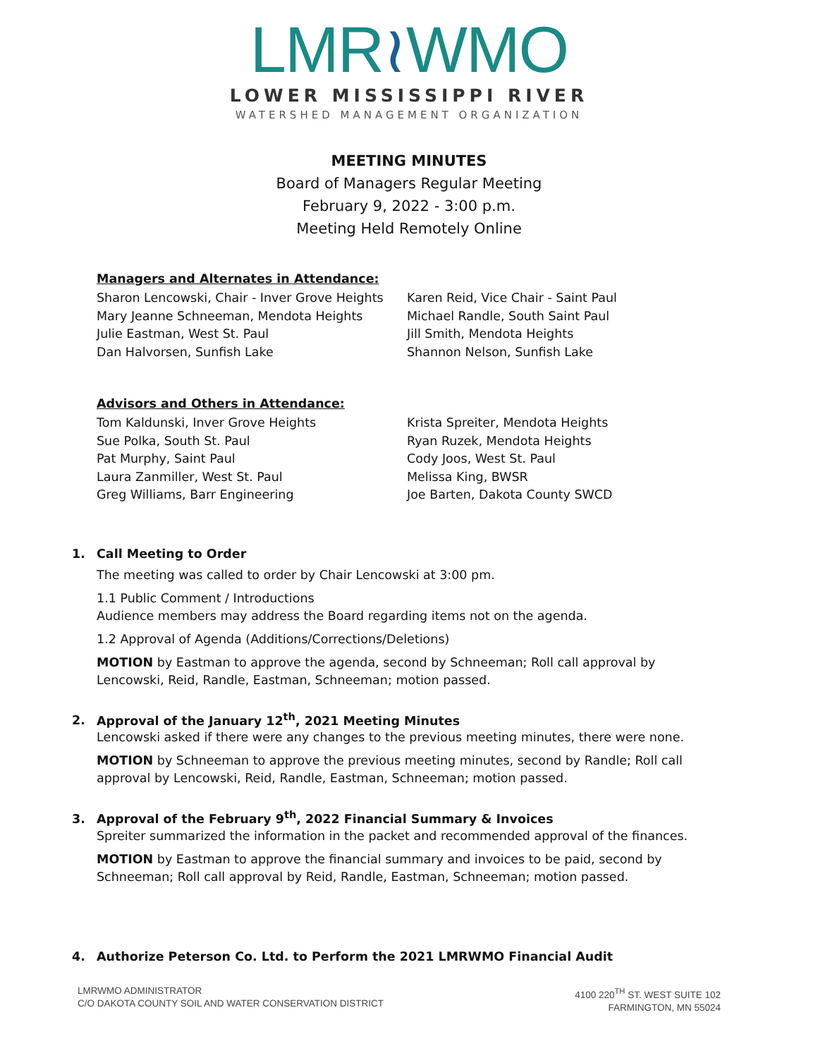LMR≀WMO
LOWER MISSISSIPPI RIVER
WATERSHED MANAGEMENT ORGANIZATION
MEETING MINUTES
Board of Managers Regular Meeting
February 9, 2022 - 3:00 p.m.
Meeting Held Remotely Online
Managers and Alternates in Attendance:
Sharon Lencowski, Chair - Inver Grove Heights
Mary Jeanne Schneeman, Mendota Heights
Julie Eastman, West St. Paul
Dan Halvorsen, Sunfish Lake
Karen Reid, Vice Chair - Saint Paul
Michael Randle, South Saint Paul
Jill Smith, Mendota Heights
Shannon Nelson, Sunfish Lake
Advisors and Others in Attendance:
Tom Kaldunski, Inver Grove Heights
Sue Polka, South St. Paul
Pat Murphy, Saint Paul
Laura Zanmiller, West St. Paul
Greg Williams, Barr Engineering
Krista Spreiter, Mendota Heights
Ryan Ruzek, Mendota Heights
Cody Joos, West St. Paul
Melissa King, BWSR
Joe Barten, Dakota County SWCD
1. Call Meeting to Order
The meeting was called to order by Chair Lencowski at 3:00 pm.
1.1 Public Comment / Introductions
Audience members may address the Board regarding items not on the agenda.
1.2 Approval of Agenda (Additions/Corrections/Deletions)
MOTION by Eastman to approve the agenda, second by Schneeman; Roll call approval by Lencowski, Reid, Randle, Eastman, Schneeman; motion passed.
2. Approval of the January 12<sup>th</sup>, 2021 Meeting Minutes
Lencowski asked if there were any changes to the previous meeting minutes, there were none.
MOTION by Schneeman to approve the previous meeting minutes, second by Randle; Roll call approval by Lencowski, Reid, Randle, Eastman, Schneeman; motion passed.
3. Approval of the February 9<sup>th</sup>, 2022 Financial Summary & Invoices
Spreiter summarized the information in the packet and recommended approval of the finances.
MOTION by Eastman to approve the financial summary and invoices to be paid, second by Schneeman; Roll call approval by Reid, Randle, Eastman, Schneeman; motion passed.
4. Authorize Peterson Co. Ltd. to Perform the 2021 LMRWMO Financial Audit
LMRWMO ADMINISTRATOR
C/O DAKOTA COUNTY SOIL AND WATER CONSERVATION DISTRICT
4100 220<sup>TH</sup> ST. WEST SUITE 102
FARMINGTON, MN 55024